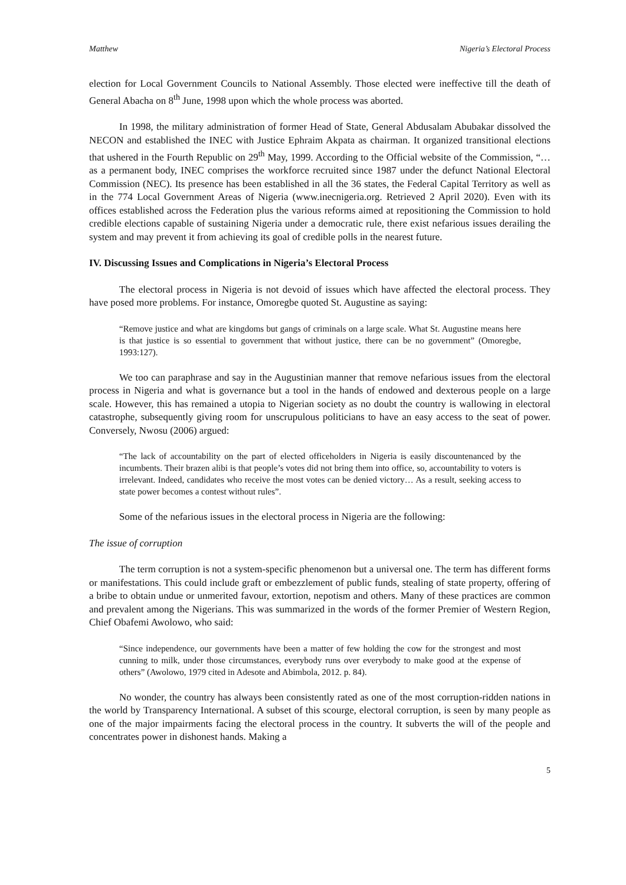Matthew Nigeria’s Electoral Process
election for Local Government Councils to National Assembly. Those elected were ineffective till the death of General Abacha on 8<sup>th</sup> June, 1998 upon which the whole process was aborted.
In 1998, the military administration of former Head of State, General Abdusalam Abubakar dissolved the NECON and established the INEC with Justice Ephraim Akpata as chairman. It organized transitional elections that ushered in the Fourth Republic on 29<sup>th</sup> May, 1999. According to the Official website of the Commission, “… as a permanent body, INEC comprises the workforce recruited since 1987 under the defunct National Electoral Commission (NEC). Its presence has been established in all the 36 states, the Federal Capital Territory as well as in the 774 Local Government Areas of Nigeria (www.inecnigeria.org. Retrieved 2 April 2020). Even with its offices established across the Federation plus the various reforms aimed at repositioning the Commission to hold credible elections capable of sustaining Nigeria under a democratic rule, there exist nefarious issues derailing the system and may prevent it from achieving its goal of credible polls in the nearest future.
IV. Discussing Issues and Complications in Nigeria’s Electoral Process
The electoral process in Nigeria is not devoid of issues which have affected the electoral process. They have posed more problems. For instance, Omoregbe quoted St. Augustine as saying:
“Remove justice and what are kingdoms but gangs of criminals on a large scale. What St. Augustine means here is that justice is so essential to government that without justice, there can be no government” (Omoregbe, 1993:127).
We too can paraphrase and say in the Augustinian manner that remove nefarious issues from the electoral process in Nigeria and what is governance but a tool in the hands of endowed and dexterous people on a large scale. However, this has remained a utopia to Nigerian society as no doubt the country is wallowing in electoral catastrophe, subsequently giving room for unscrupulous politicians to have an easy access to the seat of power. Conversely, Nwosu (2006) argued:
“The lack of accountability on the part of elected officeholders in Nigeria is easily discountenanced by the incumbents. Their brazen alibi is that people’s votes did not bring them into office, so, accountability to voters is irrelevant. Indeed, candidates who receive the most votes can be denied victory… As a result, seeking access to state power becomes a contest without rules”.
Some of the nefarious issues in the electoral process in Nigeria are the following:
The issue of corruption
The term corruption is not a system-specific phenomenon but a universal one. The term has different forms or manifestations. This could include graft or embezzlement of public funds, stealing of state property, offering of a bribe to obtain undue or unmerited favour, extortion, nepotism and others. Many of these practices are common and prevalent among the Nigerians. This was summarized in the words of the former Premier of Western Region, Chief Obafemi Awolowo, who said:
“Since independence, our governments have been a matter of few holding the cow for the strongest and most cunning to milk, under those circumstances, everybody runs over everybody to make good at the expense of others” (Awolowo, 1979 cited in Adesote and Abimbola, 2012. p. 84).
No wonder, the country has always been consistently rated as one of the most corruption-ridden nations in the world by Transparency International. A subset of this scourge, electoral corruption, is seen by many people as one of the major impairments facing the electoral process in the country. It subverts the will of the people and concentrates power in dishonest hands. Making a
5